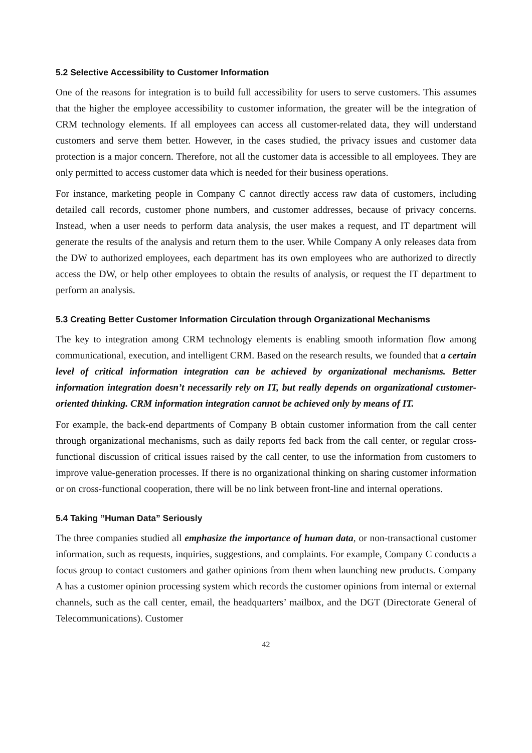5.2 Selective Accessibility to Customer Information
One of the reasons for integration is to build full accessibility for users to serve customers. This assumes that the higher the employee accessibility to customer information, the greater will be the integration of CRM technology elements. If all employees can access all customer-related data, they will understand customers and serve them better. However, in the cases studied, the privacy issues and customer data protection is a major concern. Therefore, not all the customer data is accessible to all employees. They are only permitted to access customer data which is needed for their business operations.
For instance, marketing people in Company C cannot directly access raw data of customers, including detailed call records, customer phone numbers, and customer addresses, because of privacy concerns. Instead, when a user needs to perform data analysis, the user makes a request, and IT department will generate the results of the analysis and return them to the user. While Company A only releases data from the DW to authorized employees, each department has its own employees who are authorized to directly access the DW, or help other employees to obtain the results of analysis, or request the IT department to perform an analysis.
5.3 Creating Better Customer Information Circulation through Organizational Mechanisms
The key to integration among CRM technology elements is enabling smooth information flow among communicational, execution, and intelligent CRM. Based on the research results, we founded that a certain level of critical information integration can be achieved by organizational mechanisms. Better information integration doesn’t necessarily rely on IT, but really depends on organizational customer-oriented thinking. CRM information integration cannot be achieved only by means of IT.
For example, the back-end departments of Company B obtain customer information from the call center through organizational mechanisms, such as daily reports fed back from the call center, or regular cross-functional discussion of critical issues raised by the call center, to use the information from customers to improve value-generation processes. If there is no organizational thinking on sharing customer information or on cross-functional cooperation, there will be no link between front-line and internal operations.
5.4 Taking ”Human Data” Seriously
The three companies studied all emphasize the importance of human data, or non-transactional customer information, such as requests, inquiries, suggestions, and complaints. For example, Company C conducts a focus group to contact customers and gather opinions from them when launching new products. Company A has a customer opinion processing system which records the customer opinions from internal or external channels, such as the call center, email, the headquarters’ mailbox, and the DGT (Directorate General of Telecommunications). Customer
42